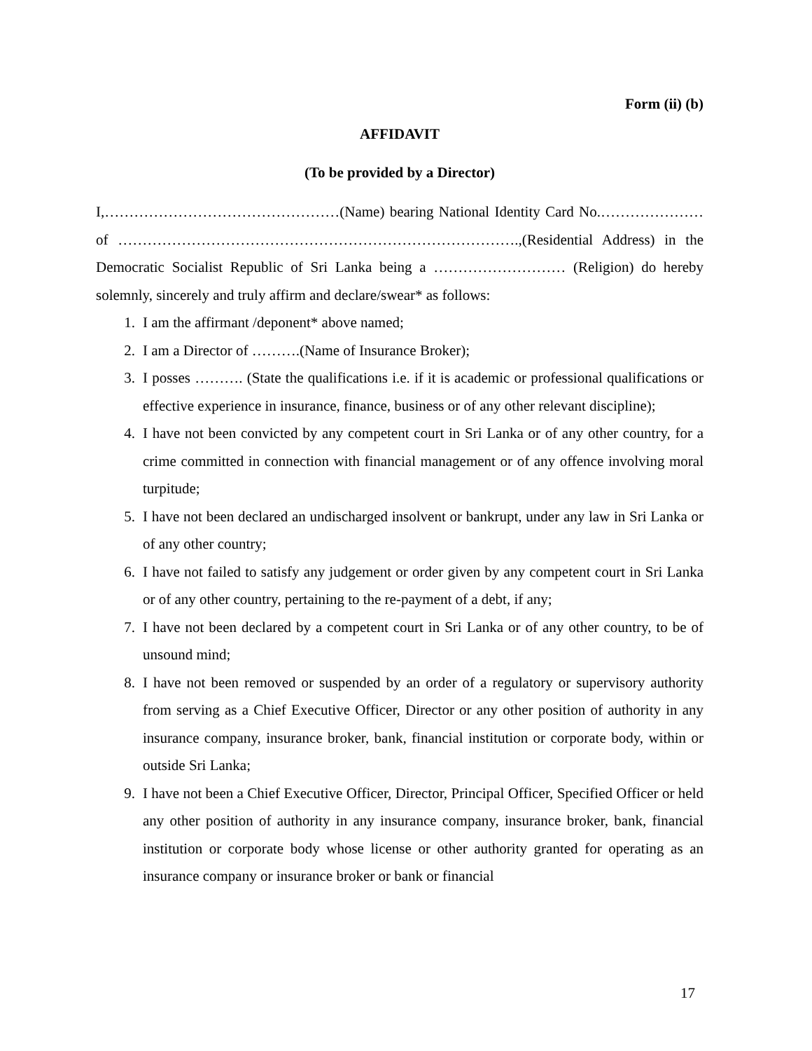Form (ii) (b)
AFFIDAVIT
(To be provided by a Director)
I,…………………………………………(Name) bearing National Identity Card No.………………… of ……………………………………………………………………….,(Residential Address) in the Democratic Socialist Republic of Sri Lanka being a ……………………… (Religion) do hereby solemnly, sincerely and truly affirm and declare/swear* as follows:
1. I am the affirmant /deponent* above named;
2. I am a Director of ……….(Name of Insurance Broker);
3. I posses ………. (State the qualifications i.e. if it is academic or professional qualifications or effective experience in insurance, finance, business or of any other relevant discipline);
4. I have not been convicted by any competent court in Sri Lanka or of any other country, for a crime committed in connection with financial management or of any offence involving moral turpitude;
5. I have not been declared an undischarged insolvent or bankrupt, under any law in Sri Lanka or of any other country;
6. I have not failed to satisfy any judgement or order given by any competent court in Sri Lanka or of any other country, pertaining to the re-payment of a debt, if any;
7. I have not been declared by a competent court in Sri Lanka or of any other country, to be of unsound mind;
8. I have not been removed or suspended by an order of a regulatory or supervisory authority from serving as a Chief Executive Officer, Director or any other position of authority in any insurance company, insurance broker, bank, financial institution or corporate body, within or outside Sri Lanka;
9. I have not been a Chief Executive Officer, Director, Principal Officer, Specified Officer or held any other position of authority in any insurance company, insurance broker, bank, financial institution or corporate body whose license or other authority granted for operating as an insurance company or insurance broker or bank or financial
17